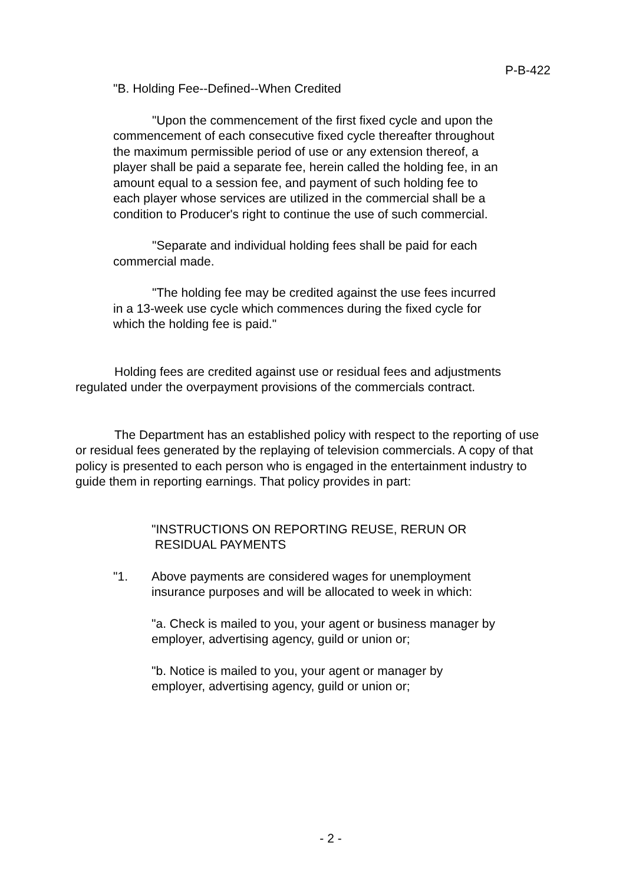P-B-422
"B. Holding Fee--Defined--When Credited
"Upon the commencement of the first fixed cycle and upon the commencement of each consecutive fixed cycle thereafter throughout the maximum permissible period of use or any extension thereof, a player shall be paid a separate fee, herein called the holding fee, in an amount equal to a session fee, and payment of such holding fee to each player whose services are utilized in the commercial shall be a condition to Producer's right to continue the use of such commercial.
"Separate and individual holding fees shall be paid for each commercial made.
"The holding fee may be credited against the use fees incurred in a 13-week use cycle which commences during the fixed cycle for which the holding fee is paid."
Holding fees are credited against use or residual fees and adjustments regulated under the overpayment provisions of the commercials contract.
The Department has an established policy with respect to the reporting of use or residual fees generated by the replaying of television commercials. A copy of that policy is presented to each person who is engaged in the entertainment industry to guide them in reporting earnings. That policy provides in part:
"INSTRUCTIONS ON REPORTING REUSE, RERUN OR
RESIDUAL PAYMENTS
"1. Above payments are considered wages for unemployment insurance purposes and will be allocated to week in which:
"a. Check is mailed to you, your agent or business manager by employer, advertising agency, guild or union or;
"b. Notice is mailed to you, your agent or manager by employer, advertising agency, guild or union or;
- 2 -